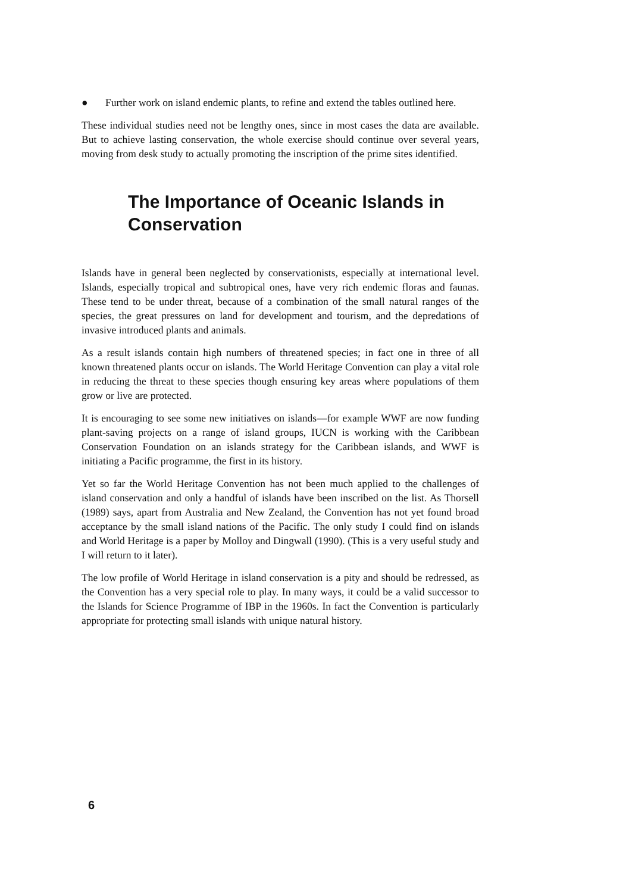● Further work on island endemic plants, to refine and extend the tables outlined here.
These individual studies need not be lengthy ones, since in most cases the data are available. But to achieve lasting conservation, the whole exercise should continue over several years, moving from desk study to actually promoting the inscription of the prime sites identified.
The Importance of Oceanic Islands in Conservation
Islands have in general been neglected by conservationists, especially at international level. Islands, especially tropical and subtropical ones, have very rich endemic floras and faunas. These tend to be under threat, because of a combination of the small natural ranges of the species, the great pressures on land for development and tourism, and the depredations of invasive introduced plants and animals.
As a result islands contain high numbers of threatened species; in fact one in three of all known threatened plants occur on islands. The World Heritage Convention can play a vital role in reducing the threat to these species though ensuring key areas where populations of them grow or live are protected.
It is encouraging to see some new initiatives on islands—for example WWF are now funding plant-saving projects on a range of island groups, IUCN is working with the Caribbean Conservation Foundation on an islands strategy for the Caribbean islands, and WWF is initiating a Pacific programme, the first in its history.
Yet so far the World Heritage Convention has not been much applied to the challenges of island conservation and only a handful of islands have been inscribed on the list. As Thorsell (1989) says, apart from Australia and New Zealand, the Convention has not yet found broad acceptance by the small island nations of the Pacific. The only study I could find on islands and World Heritage is a paper by Molloy and Dingwall (1990). (This is a very useful study and I will return to it later).
The low profile of World Heritage in island conservation is a pity and should be redressed, as the Convention has a very special role to play. In many ways, it could be a valid successor to the Islands for Science Programme of IBP in the 1960s. In fact the Convention is particularly appropriate for protecting small islands with unique natural history.
6